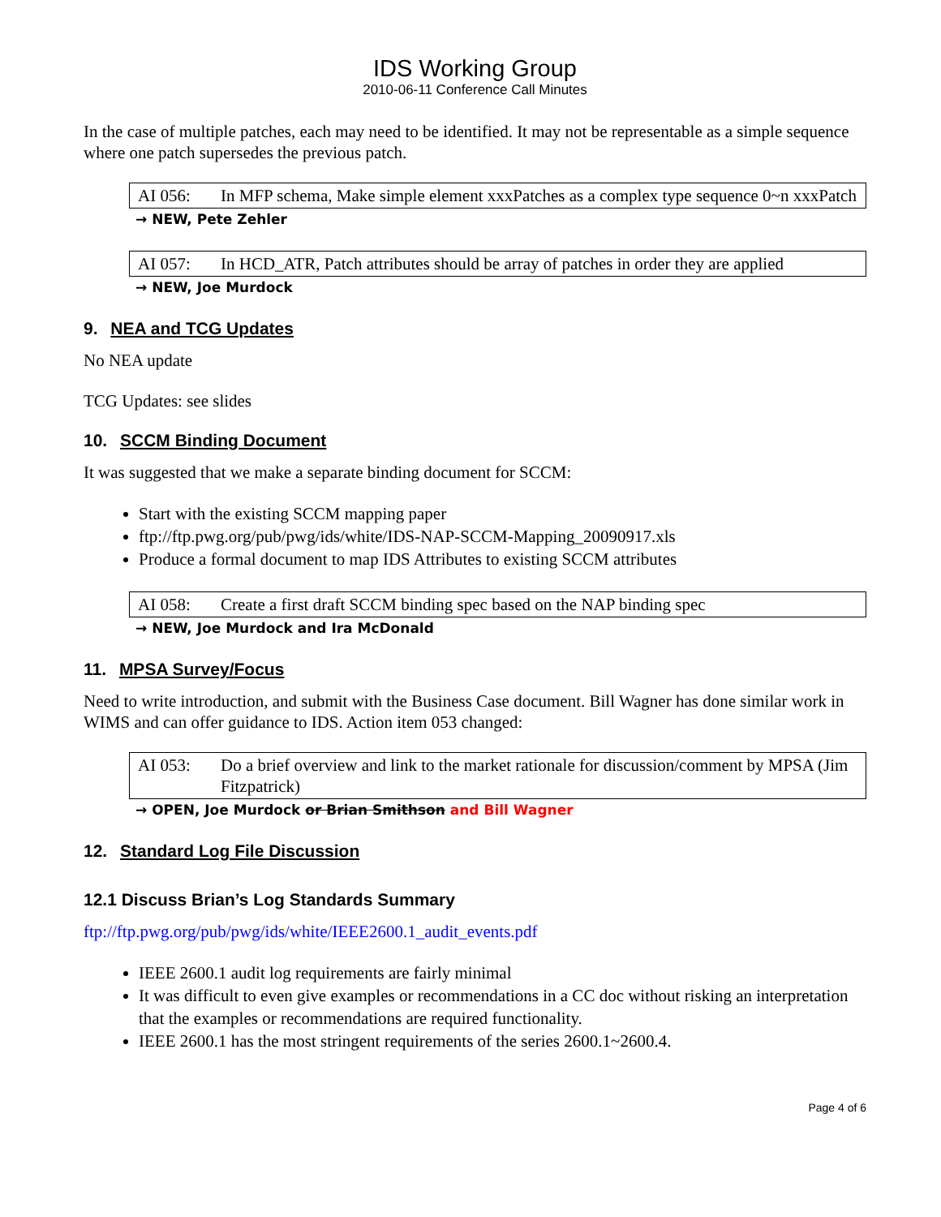IDS Working Group
2010-06-11 Conference Call Minutes
In the case of multiple patches, each may need to be identified. It may not be representable as a simple sequence where one patch supersedes the previous patch.
AI 056: In MFP schema, Make simple element xxxPatches as a complex type sequence 0~n xxxPatch
→ NEW, Pete Zehler
AI 057: In HCD_ATR, Patch attributes should be array of patches in order they are applied
→ NEW, Joe Murdock
9. NEA and TCG Updates
No NEA update
TCG Updates: see slides
10. SCCM Binding Document
It was suggested that we make a separate binding document for SCCM:
Start with the existing SCCM mapping paper
ftp://ftp.pwg.org/pub/pwg/ids/white/IDS-NAP-SCCM-Mapping_20090917.xls
Produce a formal document to map IDS Attributes to existing SCCM attributes
AI 058: Create a first draft SCCM binding spec based on the NAP binding spec
→ NEW, Joe Murdock and Ira McDonald
11. MPSA Survey/Focus
Need to write introduction, and submit with the Business Case document. Bill Wagner has done similar work in WIMS and can offer guidance to IDS. Action item 053 changed:
AI 053: Do a brief overview and link to the market rationale for discussion/comment by MPSA (Jim Fitzpatrick)
→ OPEN, Joe Murdock or Brian Smithson and Bill Wagner
12. Standard Log File Discussion
12.1 Discuss Brian’s Log Standards Summary
ftp://ftp.pwg.org/pub/pwg/ids/white/IEEE2600.1_audit_events.pdf
IEEE 2600.1 audit log requirements are fairly minimal
It was difficult to even give examples or recommendations in a CC doc without risking an interpretation that the examples or recommendations are required functionality.
IEEE 2600.1 has the most stringent requirements of the series 2600.1~2600.4.
Page 4 of 6